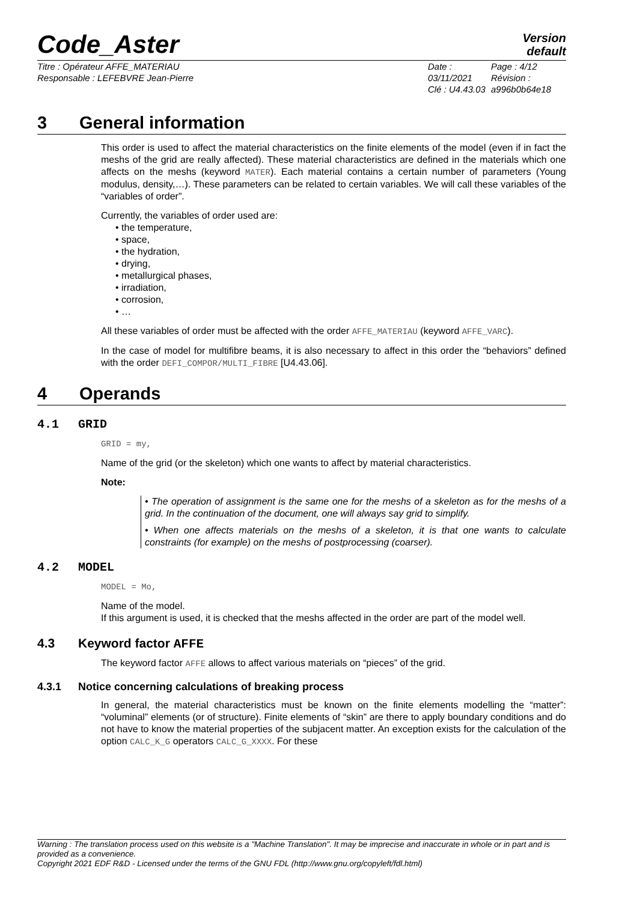Code_Aster
Version
default
Titre : Opérateur AFFE_MATERIAU
Responsable : LEFEBVRE Jean-Pierre
Date : 03/11/2021
Clé : U4.43.03
Page : 4/12
Révision :
a996b0b64e18
3 General information
This order is used to affect the material characteristics on the finite elements of the model (even if in fact the meshs of the grid are really affected). These material characteristics are defined in the materials which one affects on the meshs (keyword MATER). Each material contains a certain number of parameters (Young modulus, density,…). These parameters can be related to certain variables. We will call these variables of the “variables of order”.
Currently, the variables of order used are:
• the temperature,
• space,
• the hydration,
• drying,
• metallurgical phases,
• irradiation,
• corrosion,
• …
All these variables of order must be affected with the order AFFE_MATERIAU (keyword AFFE_VARC).
In the case of model for multifibre beams, it is also necessary to affect in this order the “behaviors” defined with the order DEFI_COMPOR/MULTI_FIBRE [U4.43.06].
4 Operands
4.1 GRID
GRID = my,
Name of the grid (or the skeleton) which one wants to affect by material characteristics.
Note:
• The operation of assignment is the same one for the meshs of a skeleton as for the meshs of a grid. In the continuation of the document, one will always say grid to simplify.
• When one affects materials on the meshs of a skeleton, it is that one wants to calculate constraints (for example) on the meshs of postprocessing (coarser).
4.2 MODEL
MODEL = Mo,
Name of the model.
If this argument is used, it is checked that the meshs affected in the order are part of the model well.
4.3 Keyword factor AFFE
The keyword factor AFFE allows to affect various materials on “pieces” of the grid.
4.3.1 Notice concerning calculations of breaking process
In general, the material characteristics must be known on the finite elements modelling the “matter”: “voluminal” elements (or of structure). Finite elements of “skin” are there to apply boundary conditions and do not have to know the material properties of the subjacent matter. An exception exists for the calculation of the option CALC_K_G operators CALC_G_XXXX. For these
Warning : The translation process used on this website is a "Machine Translation". It may be imprecise and inaccurate in whole or in part and is provided as a convenience.
Copyright 2021 EDF R&D - Licensed under the terms of the GNU FDL (http://www.gnu.org/copyleft/fdl.html)